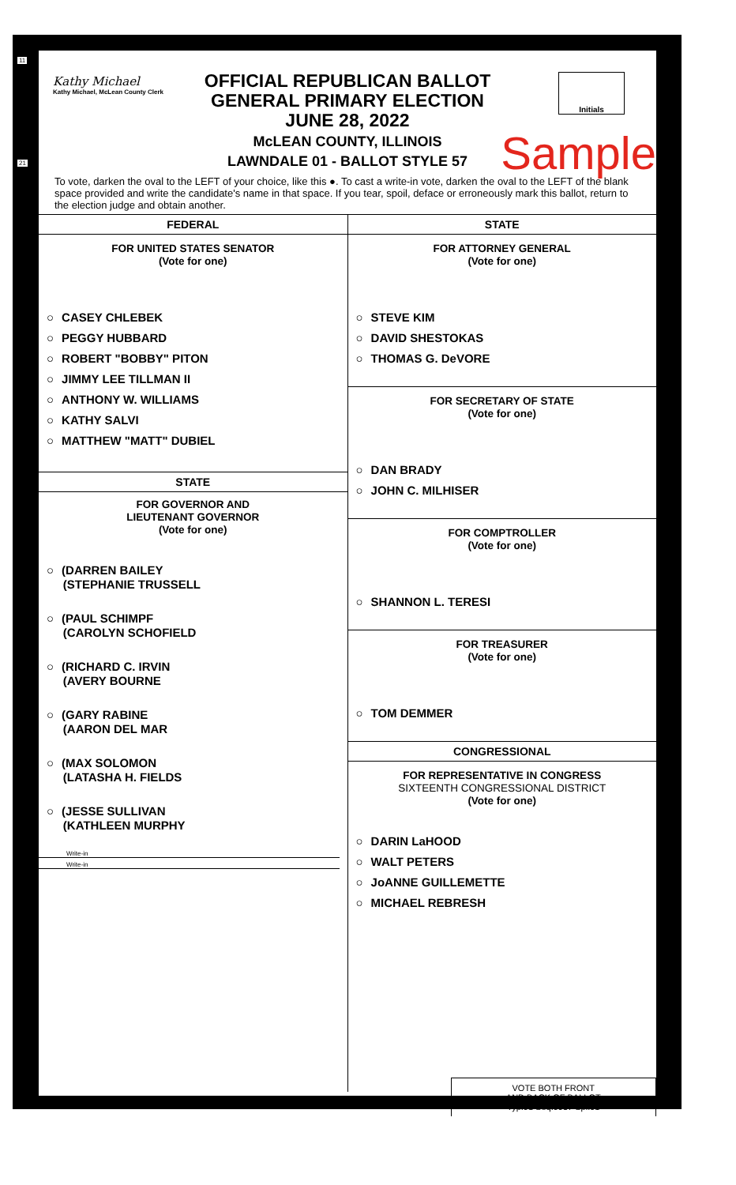11
21
Kathy Michael
Kathy Michael, McLean County Clerk
OFFICIAL REPUBLICAN BALLOT
GENERAL PRIMARY ELECTION
JUNE 28, 2022
McLEAN COUNTY, ILLINOIS
LAWNDALE 01 - BALLOT STYLE 57
Initials
Sample
To vote, darken the oval to the LEFT of your choice, like this ●. To cast a write-in vote, darken the oval to the LEFT of the blank space provided and write the candidate's name in that space. If you tear, spoil, deface or erroneously mark this ballot, return to the election judge and obtain another.
FEDERAL
FOR UNITED STATES SENATOR
(Vote for one)
○ CASEY CHLEBEK
○ PEGGY HUBBARD
○ ROBERT "BOBBY" PITON
○ JIMMY LEE TILLMAN II
○ ANTHONY W. WILLIAMS
○ KATHY SALVI
○ MATTHEW "MATT" DUBIEL
STATE
FOR GOVERNOR AND
LIEUTENANT GOVERNOR
(Vote for one)
○ (DARREN BAILEY
(STEPHANIE TRUSSELL
○ (PAUL SCHIMPF
(CAROLYN SCHOFIELD
○ (RICHARD C. IRVIN
(AVERY BOURNE
○ (GARY RABINE
(AARON DEL MAR
○ (MAX SOLOMON
(LATASHA H. FIELDS
○ (JESSE SULLIVAN
(KATHLEEN MURPHY
Write-in
Write-in
STATE
FOR ATTORNEY GENERAL
(Vote for one)
○ STEVE KIM
○ DAVID SHESTOKAS
○ THOMAS G. DeVORE
FOR SECRETARY OF STATE
(Vote for one)
○ DAN BRADY
○ JOHN C. MILHISER
FOR COMPTROLLER
(Vote for one)
○ SHANNON L. TERESI
FOR TREASURER
(Vote for one)
○ TOM DEMMER
CONGRESSIONAL
FOR REPRESENTATIVE IN CONGRESS
SIXTEENTH CONGRESSIONAL DISTRICT
(Vote for one)
○ DARIN LaHOOD
○ WALT PETERS
○ JoANNE GUILLEMETTE
○ MICHAEL REBRESH
VOTE BOTH FRONT
AND BACK OF BALLOT
Typ:01 Seq:0057 Spl:01